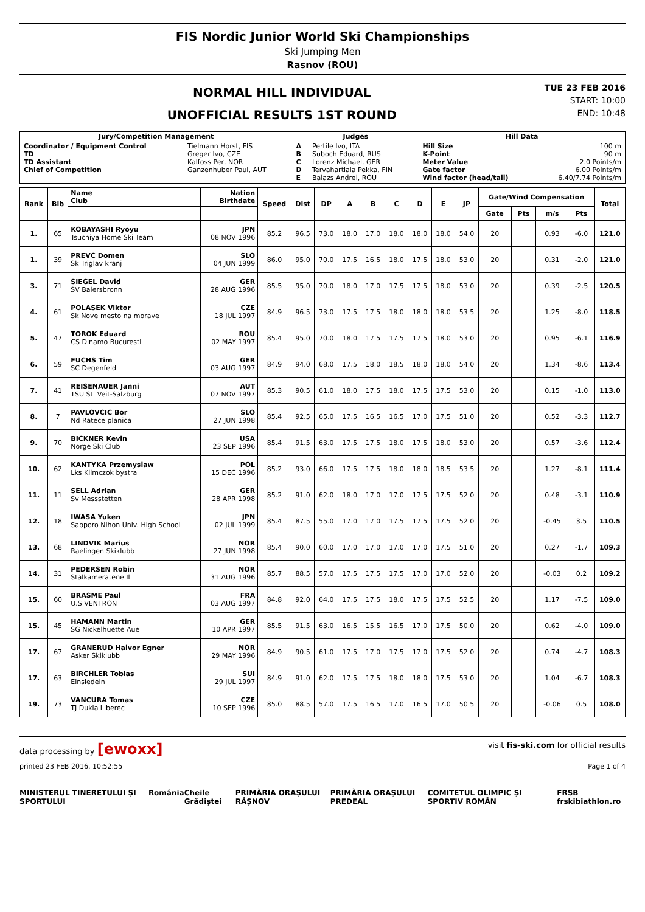FIS Nordic Junior World Ski Championships
Ski Jumping Men
Rasnov (ROU)
NORMAL HILL INDIVIDUAL
UNOFFICIAL RESULTS 1ST ROUND
TUE 23 FEB 2016
START: 10:00
END: 10:48
| Jury/Competition Management | | Judges | | Hill Data | |
| --- | --- | --- | --- | --- | --- |
| Coordinator / Equipment Control TD TD Assistant Chief of Competition | Tielmann Horst, FIS Greger Ivo, CZE Kalfoss Per, NOR Ganzenhuber Paul, AUT | A B C D E | Pertile Ivo, ITA Suboch Eduard, RUS Lorenz Michael, GER Tervahartiala Pekka, FIN Balazs Andrei, ROU | Hill Size K-Point Meter Value Gate factor Wind factor (head/tail) | 100 m 90 m 2.0 Points/m 6.00 Points/m 6.40/7.74 Points/m |
| Rank | Bib | Name Club | Nation Birthdate | Speed | Dist | DP | A | B | C | D | E | JP | Gate/Wind Compensation | | | | Total |
| --- | --- | --- | --- | --- | --- | --- | --- | --- | --- | --- | --- | --- | --- | --- | --- | --- | --- |
| | | | | | | | | | | | | | Gate | Pts | m/s | Pts | |
| 1. | 65 | KOBAYASHI Ryoyu Tsuchiya Home Ski Team | JPN 08 NOV 1996 | 85.2 | 96.5 | 73.0 | 18.0 | 17.0 | 18.0 | 18.0 | 18.0 | 54.0 | 20 | | 0.93 | -6.0 | 121.0 |
| 1. | 39 | PREVC Domen Sk Triglav kranj | SLO 04 JUN 1999 | 86.0 | 95.0 | 70.0 | 17.5 | 16.5 | 18.0 | 17.5 | 18.0 | 53.0 | 20 | | 0.31 | -2.0 | 121.0 |
| 3. | 71 | SIEGEL David SV Baiersbronn | GER 28 AUG 1996 | 85.5 | 95.0 | 70.0 | 18.0 | 17.0 | 17.5 | 17.5 | 18.0 | 53.0 | 20 | | 0.39 | -2.5 | 120.5 |
| 4. | 61 | POLASEK Viktor Sk Nove mesto na morave | CZE 18 JUL 1997 | 84.9 | 96.5 | 73.0 | 17.5 | 17.5 | 18.0 | 18.0 | 18.0 | 53.5 | 20 | | 1.25 | -8.0 | 118.5 |
| 5. | 47 | TOROK Eduard CS Dinamo Bucuresti | ROU 02 MAY 1997 | 85.4 | 95.0 | 70.0 | 18.0 | 17.5 | 17.5 | 17.5 | 18.0 | 53.0 | 20 | | 0.95 | -6.1 | 116.9 |
| 6. | 59 | FUCHS Tim SC Degenfeld | GER 03 AUG 1997 | 84.9 | 94.0 | 68.0 | 17.5 | 18.0 | 18.5 | 18.0 | 18.0 | 54.0 | 20 | | 1.34 | -8.6 | 113.4 |
| 7. | 41 | REISENAUER Janni TSU St. Veit-Salzburg | AUT 07 NOV 1997 | 85.3 | 90.5 | 61.0 | 18.0 | 17.5 | 18.0 | 17.5 | 17.5 | 53.0 | 20 | | 0.15 | -1.0 | 113.0 |
| 8. | 7 | PAVLOVCIC Bor Nd Ratece planica | SLO 27 JUN 1998 | 85.4 | 92.5 | 65.0 | 17.5 | 16.5 | 16.5 | 17.0 | 17.5 | 51.0 | 20 | | 0.52 | -3.3 | 112.7 |
| 9. | 70 | BICKNER Kevin Norge Ski Club | USA 23 SEP 1996 | 85.4 | 91.5 | 63.0 | 17.5 | 17.5 | 18.0 | 17.5 | 18.0 | 53.0 | 20 | | 0.57 | -3.6 | 112.4 |
| 10. | 62 | KANTYKA Przemyslaw Lks Klimczok bystra | POL 15 DEC 1996 | 85.2 | 93.0 | 66.0 | 17.5 | 17.5 | 18.0 | 18.0 | 18.5 | 53.5 | 20 | | 1.27 | -8.1 | 111.4 |
| 11. | 11 | SELL Adrian Sv Messstetten | GER 28 APR 1998 | 85.2 | 91.0 | 62.0 | 18.0 | 17.0 | 17.0 | 17.5 | 17.5 | 52.0 | 20 | | 0.48 | -3.1 | 110.9 |
| 12. | 18 | IWASA Yuken Sapporo Nihon Univ. High School | JPN 02 JUL 1999 | 85.4 | 87.5 | 55.0 | 17.0 | 17.0 | 17.5 | 17.5 | 17.5 | 52.0 | 20 | | -0.45 | 3.5 | 110.5 |
| 13. | 68 | LINDVIK Marius Raelingen Skiklubb | NOR 27 JUN 1998 | 85.4 | 90.0 | 60.0 | 17.0 | 17.0 | 17.0 | 17.0 | 17.5 | 51.0 | 20 | | 0.27 | -1.7 | 109.3 |
| 14. | 31 | PEDERSEN Robin Stalkameratene Il | NOR 31 AUG 1996 | 85.7 | 88.5 | 57.0 | 17.5 | 17.5 | 17.5 | 17.0 | 17.0 | 52.0 | 20 | | -0.03 | 0.2 | 109.2 |
| 15. | 60 | BRASME Paul U.S VENTRON | FRA 03 AUG 1997 | 84.8 | 92.0 | 64.0 | 17.5 | 17.5 | 18.0 | 17.5 | 17.5 | 52.5 | 20 | | 1.17 | -7.5 | 109.0 |
| 15. | 45 | HAMANN Martin SG Nickelhuette Aue | GER 10 APR 1997 | 85.5 | 91.5 | 63.0 | 16.5 | 15.5 | 16.5 | 17.0 | 17.5 | 50.0 | 20 | | 0.62 | -4.0 | 109.0 |
| 17. | 67 | GRANERUD Halvor Egner Asker Skiklubb | NOR 29 MAY 1996 | 84.9 | 90.5 | 61.0 | 17.5 | 17.0 | 17.5 | 17.0 | 17.5 | 52.0 | 20 | | 0.74 | -4.7 | 108.3 |
| 17. | 63 | BIRCHLER Tobias Einsiedeln | SUI 29 JUL 1997 | 84.9 | 91.0 | 62.0 | 17.5 | 17.5 | 18.0 | 18.0 | 17.5 | 53.0 | 20 | | 1.04 | -6.7 | 108.3 |
| 19. | 73 | VANCURA Tomas TJ Dukla Liberec | CZE 10 SEP 1996 | 85.0 | 88.5 | 57.0 | 17.5 | 16.5 | 17.0 | 16.5 | 17.0 | 50.5 | 20 | | -0.06 | 0.5 | 108.0 |
data processing by [ewoxx] visit fis-ski.com for official results
printed 23 FEB 2016, 10:52:55 Page 1 of 4
MINISTERUL TINERETULUI ȘI SPORTULUI România Cheile Grădiștei PRIMĂRIA ORAȘULUI RÂȘNOV PRIMĂRIA ORAȘULUI PREDEAL COMITETUL OLIMPIC ȘI SPORTIV ROMÂN FRSB frskibiathlon.ro